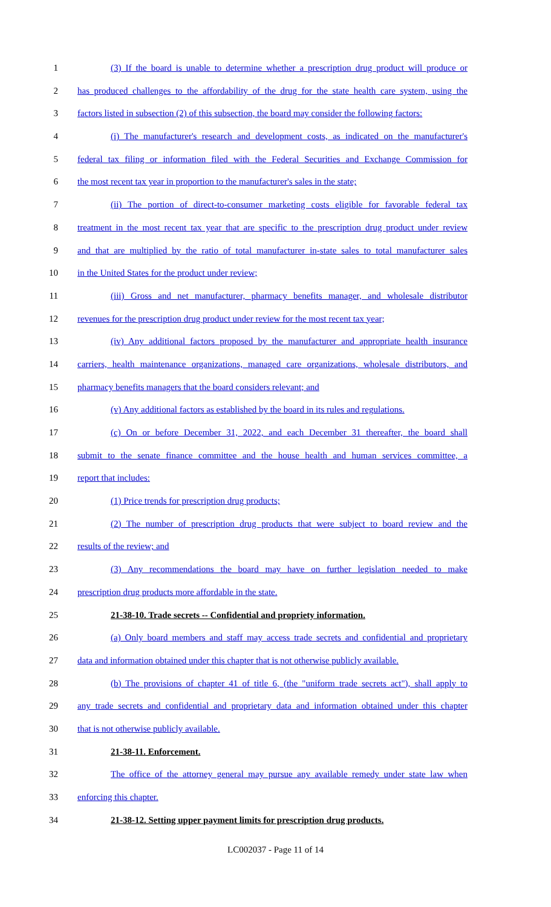1 (3) If the board is unable to determine whether a prescription drug product will produce or
2 has produced challenges to the affordability of the drug for the state health care system, using the
3 factors listed in subsection (2) of this subsection, the board may consider the following factors:
4 (i) The manufacturer's research and development costs, as indicated on the manufacturer's
5 federal tax filing or information filed with the Federal Securities and Exchange Commission for
6 the most recent tax year in proportion to the manufacturer's sales in the state;
7 (ii) The portion of direct-to-consumer marketing costs eligible for favorable federal tax
8 treatment in the most recent tax year that are specific to the prescription drug product under review
9 and that are multiplied by the ratio of total manufacturer in-state sales to total manufacturer sales
10 in the United States for the product under review;
11 (iii) Gross and net manufacturer, pharmacy benefits manager, and wholesale distributor
12 revenues for the prescription drug product under review for the most recent tax year;
13 (iv) Any additional factors proposed by the manufacturer and appropriate health insurance
14 carriers, health maintenance organizations, managed care organizations, wholesale distributors, and
15 pharmacy benefits managers that the board considers relevant; and
16 (v) Any additional factors as established by the board in its rules and regulations.
17 (c) On or before December 31, 2022, and each December 31 thereafter, the board shall
18 submit to the senate finance committee and the house health and human services committee, a
19 report that includes:
20 (1) Price trends for prescription drug products;
21 (2) The number of prescription drug products that were subject to board review and the
22 results of the review; and
23 (3) Any recommendations the board may have on further legislation needed to make
24 prescription drug products more affordable in the state.
25 21-38-10. Trade secrets -- Confidential and propriety information.
26 (a) Only board members and staff may access trade secrets and confidential and proprietary
27 data and information obtained under this chapter that is not otherwise publicly available.
28 (b) The provisions of chapter 41 of title 6, (the "uniform trade secrets act"), shall apply to
29 any trade secrets and confidential and proprietary data and information obtained under this chapter
30 that is not otherwise publicly available.
31 21-38-11. Enforcement.
32 The office of the attorney general may pursue any available remedy under state law when
33 enforcing this chapter.
34 21-38-12. Setting upper payment limits for prescription drug products.
LC002037 - Page 11 of 14